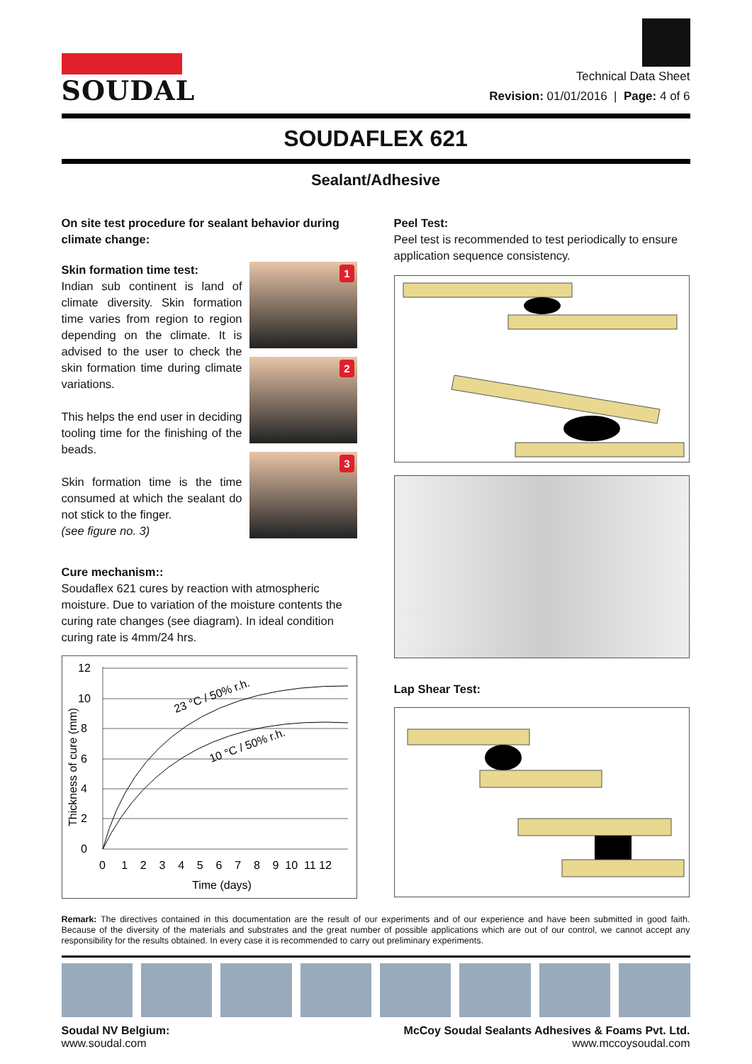SOUDAL
Technical Data Sheet
Revision: 01/01/2016 | Page: 4 of 6
SOUDAFLEX 621
Sealant/Adhesive
On site test procedure for sealant behavior during climate change:
Skin formation time test:
Indian sub continent is land of climate diversity. Skin formation time varies from region to region depending on the climate. It is advised to the user to check the skin formation time during climate variations.
This helps the end user in deciding tooling time for the finishing of the beads.
Skin formation time is the time consumed at which the sealant do not stick to the finger.
(see figure no. 3)
1
2
3
Cure mechanism::
Soudaflex 621 cures by reaction with atmospheric moisture. Due to variation of the moisture contents the curing rate changes (see diagram). In ideal condition curing rate is 4mm/24 hrs.
12
10
8
6
4
2
0
0 1 2 3 4 5 6 7 8 9 10 11 12
Time (days)
23 °C / 50% r.h.
10 °C / 50% r.h.
Thickness of cure (mm)
Peel Test:
Peel test is recommended to test periodically to ensure application sequence consistency.
Lap Shear Test:
Remark: The directives contained in this documentation are the result of our experiments and of our experience and have been submitted in good faith. Because of the diversity of the materials and substrates and the great number of possible applications which are out of our control, we cannot accept any responsibility for the results obtained. In every case it is recommended to carry out preliminary experiments.
Soudal NV Belgium:
www.soudal.com
McCoy Soudal Sealants Adhesives & Foams Pvt. Ltd.
www.mccoysoudal.com